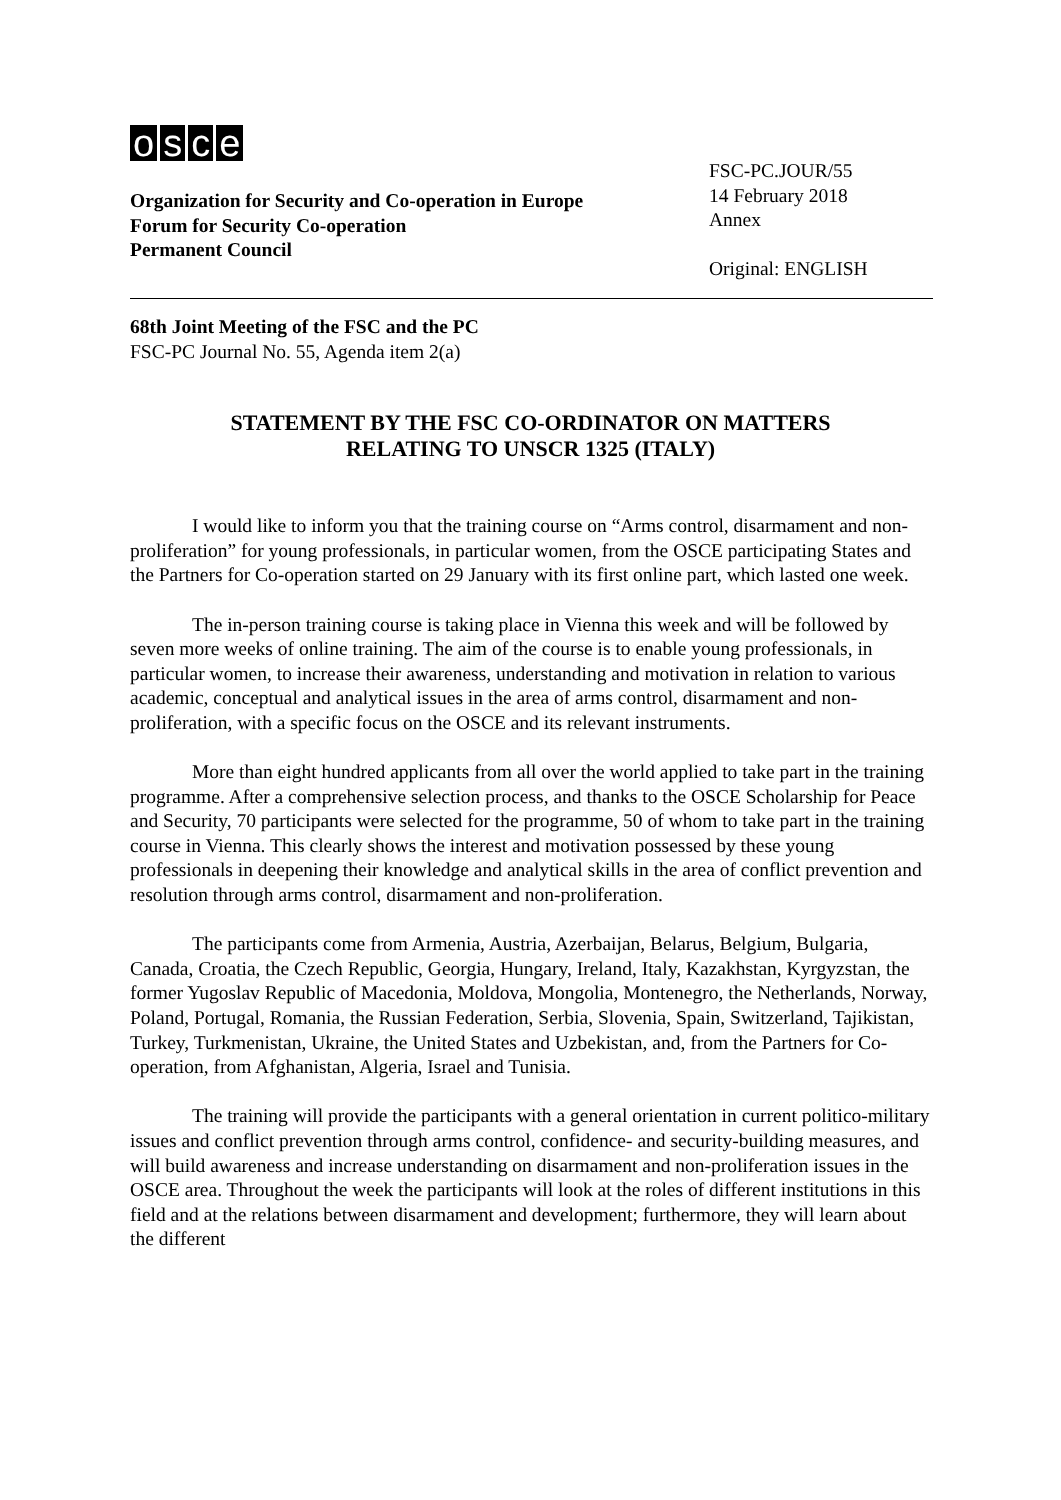osce
Organization for Security and Co-operation in Europe
Forum for Security Co-operation
Permanent Council
FSC-PC.JOUR/55
14 February 2018
Annex
Original: ENGLISH
68th Joint Meeting of the FSC and the PC
FSC-PC Journal No. 55, Agenda item 2(a)
STATEMENT BY THE FSC CO-ORDINATOR ON MATTERS
RELATING TO UNSCR 1325 (ITALY)
I would like to inform you that the training course on “Arms control, disarmament and non-proliferation” for young professionals, in particular women, from the OSCE participating States and the Partners for Co-operation started on 29 January with its first online part, which lasted one week.
The in-person training course is taking place in Vienna this week and will be followed by seven more weeks of online training. The aim of the course is to enable young professionals, in particular women, to increase their awareness, understanding and motivation in relation to various academic, conceptual and analytical issues in the area of arms control, disarmament and non-proliferation, with a specific focus on the OSCE and its relevant instruments.
More than eight hundred applicants from all over the world applied to take part in the training programme. After a comprehensive selection process, and thanks to the OSCE Scholarship for Peace and Security, 70 participants were selected for the programme, 50 of whom to take part in the training course in Vienna. This clearly shows the interest and motivation possessed by these young professionals in deepening their knowledge and analytical skills in the area of conflict prevention and resolution through arms control, disarmament and non-proliferation.
The participants come from Armenia, Austria, Azerbaijan, Belarus, Belgium, Bulgaria, Canada, Croatia, the Czech Republic, Georgia, Hungary, Ireland, Italy, Kazakhstan, Kyrgyzstan, the former Yugoslav Republic of Macedonia, Moldova, Mongolia, Montenegro, the Netherlands, Norway, Poland, Portugal, Romania, the Russian Federation, Serbia, Slovenia, Spain, Switzerland, Tajikistan, Turkey, Turkmenistan, Ukraine, the United States and Uzbekistan, and, from the Partners for Co-operation, from Afghanistan, Algeria, Israel and Tunisia.
The training will provide the participants with a general orientation in current politico-military issues and conflict prevention through arms control, confidence- and security-building measures, and will build awareness and increase understanding on disarmament and non-proliferation issues in the OSCE area. Throughout the week the participants will look at the roles of different institutions in this field and at the relations between disarmament and development; furthermore, they will learn about the different